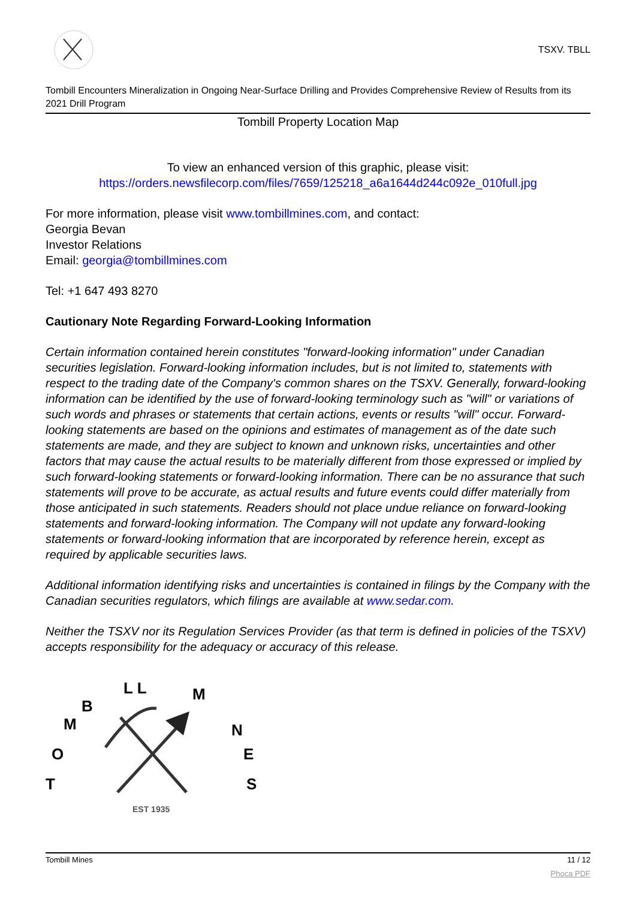TSXV. TBLL
Tombill Encounters Mineralization in Ongoing Near-Surface Drilling and Provides Comprehensive Review of Results from its 2021 Drill Program
Tombill Property Location Map
To view an enhanced version of this graphic, please visit:
https://orders.newsfilecorp.com/files/7659/125218_a6a1644d244c092e_010full.jpg
For more information, please visit www.tombillmines.com, and contact:
Georgia Bevan
Investor Relations
Email: georgia@tombillmines.com
Tel: +1 647 493 8270
Cautionary Note Regarding Forward-Looking Information
Certain information contained herein constitutes "forward-looking information" under Canadian securities legislation. Forward-looking information includes, but is not limited to, statements with respect to the trading date of the Company's common shares on the TSXV. Generally, forward-looking information can be identified by the use of forward-looking terminology such as "will" or variations of such words and phrases or statements that certain actions, events or results "will" occur. Forward-looking statements are based on the opinions and estimates of management as of the date such statements are made, and they are subject to known and unknown risks, uncertainties and other factors that may cause the actual results to be materially different from those expressed or implied by such forward-looking statements or forward-looking information. There can be no assurance that such statements will prove to be accurate, as actual results and future events could differ materially from those anticipated in such statements. Readers should not place undue reliance on forward-looking statements and forward-looking information. The Company will not update any forward-looking statements or forward-looking information that are incorporated by reference herein, except as required by applicable securities laws.
Additional information identifying risks and uncertainties is contained in filings by the Company with the Canadian securities regulators, which filings are available at www.sedar.com.
Neither the TSXV nor its Regulation Services Provider (as that term is defined in policies of the TSXV) accepts responsibility for the adequacy or accuracy of this release.
T
O
M
B
L L
M
N
E
S
EST 1935
Tombill Mines 11 / 12
Phoca PDF